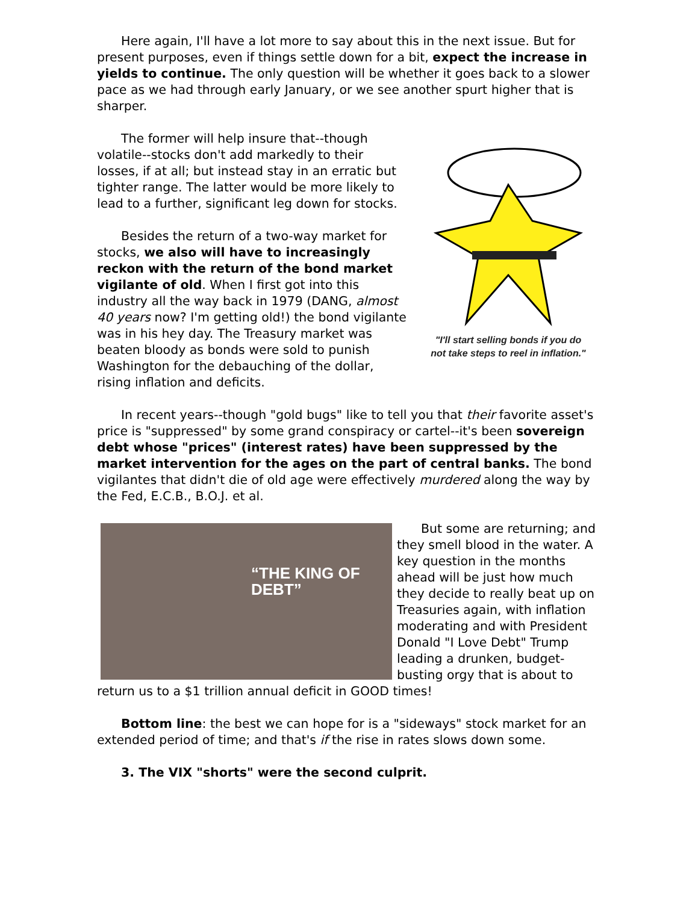Here again, I'll have a lot more to say about this in the next issue. But for present purposes, even if things settle down for a bit, expect the increase in yields to continue. The only question will be whether it goes back to a slower pace as we had through early January, or we see another spurt higher that is sharper.
"I'll start selling bonds if you do not take steps to reel in inflation."
The former will help insure that--though volatile--stocks don't add markedly to their losses, if at all; but instead stay in an erratic but tighter range. The latter would be more likely to lead to a further, significant leg down for stocks.
Besides the return of a two-way market for stocks, we also will have to increasingly reckon with the return of the bond market vigilante of old. When I first got into this industry all the way back in 1979 (DANG, almost 40 years now? I'm getting old!) the bond vigilante was in his hey day. The Treasury market was beaten bloody as bonds were sold to punish Washington for the debauching of the dollar, rising inflation and deficits.
In recent years--though "gold bugs" like to tell you that their favorite asset's price is "suppressed" by some grand conspiracy or cartel--it's been sovereign debt whose "prices" (interest rates) have been suppressed by the market intervention for the ages on the part of central banks. The bond vigilantes that didn't die of old age were effectively murdered along the way by the Fed, E.C.B., B.O.J. et al.
“THE KING OF DEBT”
But some are returning; and they smell blood in the water. A key question in the months ahead will be just how much they decide to really beat up on Treasuries again, with inflation moderating and with President Donald "I Love Debt" Trump leading a drunken, budget-busting orgy that is about to return us to a $1 trillion annual deficit in GOOD times!
Bottom line: the best we can hope for is a "sideways" stock market for an extended period of time; and that's if the rise in rates slows down some.
3. The VIX "shorts" were the second culprit.